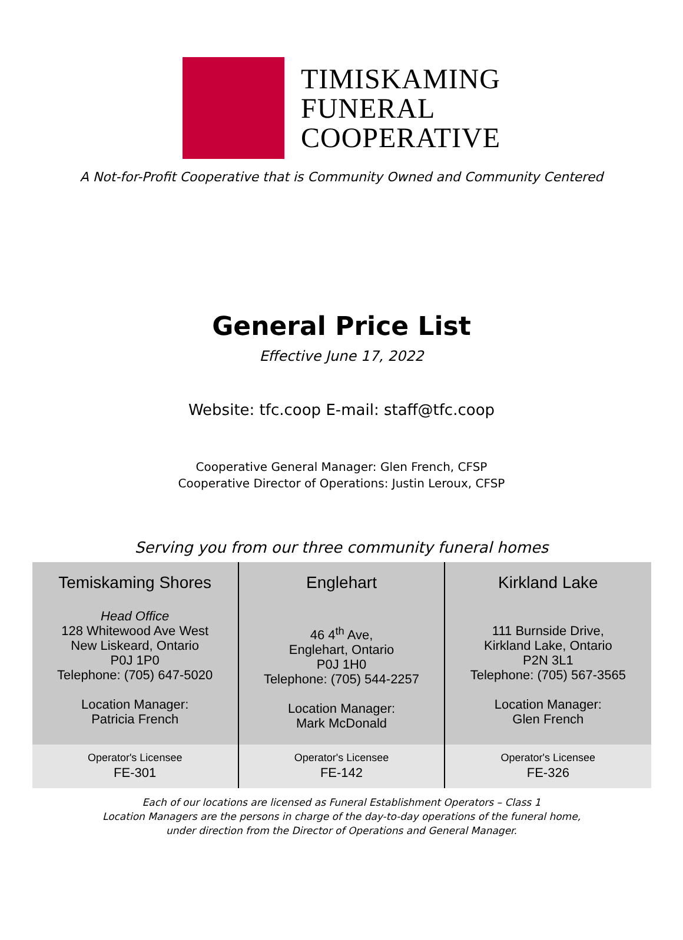TIMISKAMING
FUNERAL
COOPERATIVE
A Not-for-Profit Cooperative that is Community Owned and Community Centered
General Price List
Effective June 17, 2022
Website: tfc.coop E-mail: staff@tfc.coop
Cooperative General Manager: Glen French, CFSP
Cooperative Director of Operations: Justin Leroux, CFSP
Serving you from our three community funeral homes
| Temiskaming Shores Head Office 128 Whitewood Ave West New Liskeard, Ontario P0J 1P0 Telephone: (705) 647-5020 Location Manager: Patricia French | Englehart 46 4<sup>th</sup> Ave, Englehart, Ontario P0J 1H0 Telephone: (705) 544-2257 Location Manager: Mark McDonald | Kirkland Lake 111 Burnside Drive, Kirkland Lake, Ontario P2N 3L1 Telephone: (705) 567-3565 Location Manager: Glen French |
| Operator's Licensee FE-301 | Operator's Licensee FE-142 | Operator's Licensee FE-326 |
Each of our locations are licensed as Funeral Establishment Operators – Class 1
Location Managers are the persons in charge of the day-to-day operations of the funeral home,
under direction from the Director of Operations and General Manager.